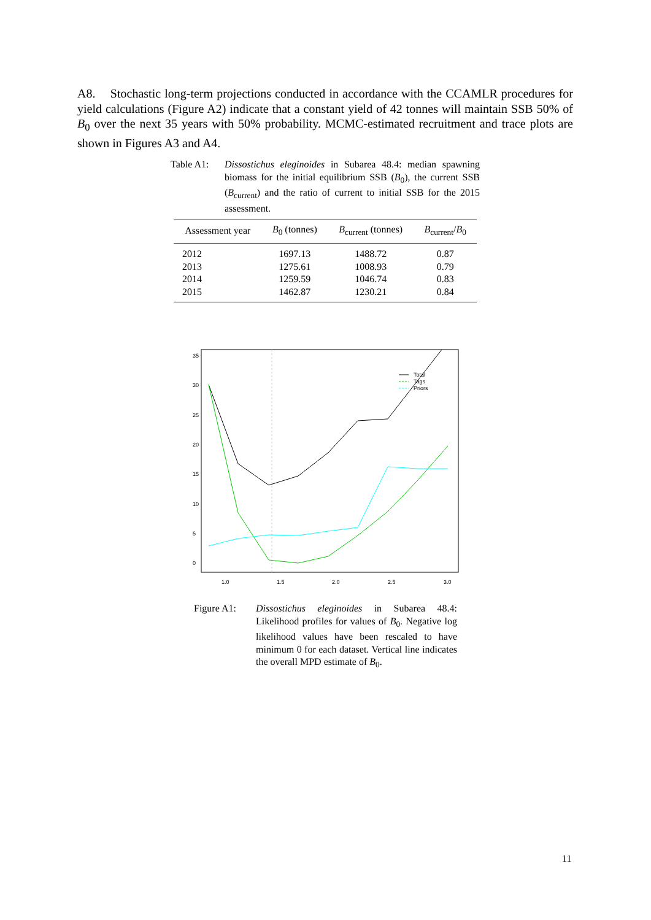A8. Stochastic long-term projections conducted in accordance with the CCAMLR procedures for yield calculations (Figure A2) indicate that a constant yield of 42 tonnes will maintain SSB 50% of B<sub>0</sub> over the next 35 years with 50% probability. MCMC-estimated recruitment and trace plots are shown in Figures A3 and A4.
Table A1: Dissostichus eleginoides in Subarea 48.4: median spawning biomass for the initial equilibrium SSB (B<sub>0</sub>), the current SSB (B<sub>current</sub>) and the ratio of current to initial SSB for the 2015 assessment.
| Assessment year | B<sub>0</sub> (tonnes) | B<sub>current</sub> (tonnes) | B<sub>current</sub>/ B<sub>0</sub> |
| --- | --- | --- | --- |
| 2012 | 1697.13 | 1488.72 | 0.87 |
| 2013 | 1275.61 | 1008.93 | 0.79 |
| 2014 | 1259.59 | 1046.74 | 0.83 |
| 2015 | 1462.87 | 1230.21 | 0.84 |
1.0
1.5
2.0
2.5
3.0
0
5
10
15
20
25
30
35
Total
Tags
Priors
Figure A1: Dissostichus eleginoides in Subarea 48.4: Likelihood profiles for values of B<sub>0</sub>. Negative log likelihood values have been rescaled to have minimum 0 for each dataset. Vertical line indicates the overall MPD estimate of B<sub>0</sub>.
11